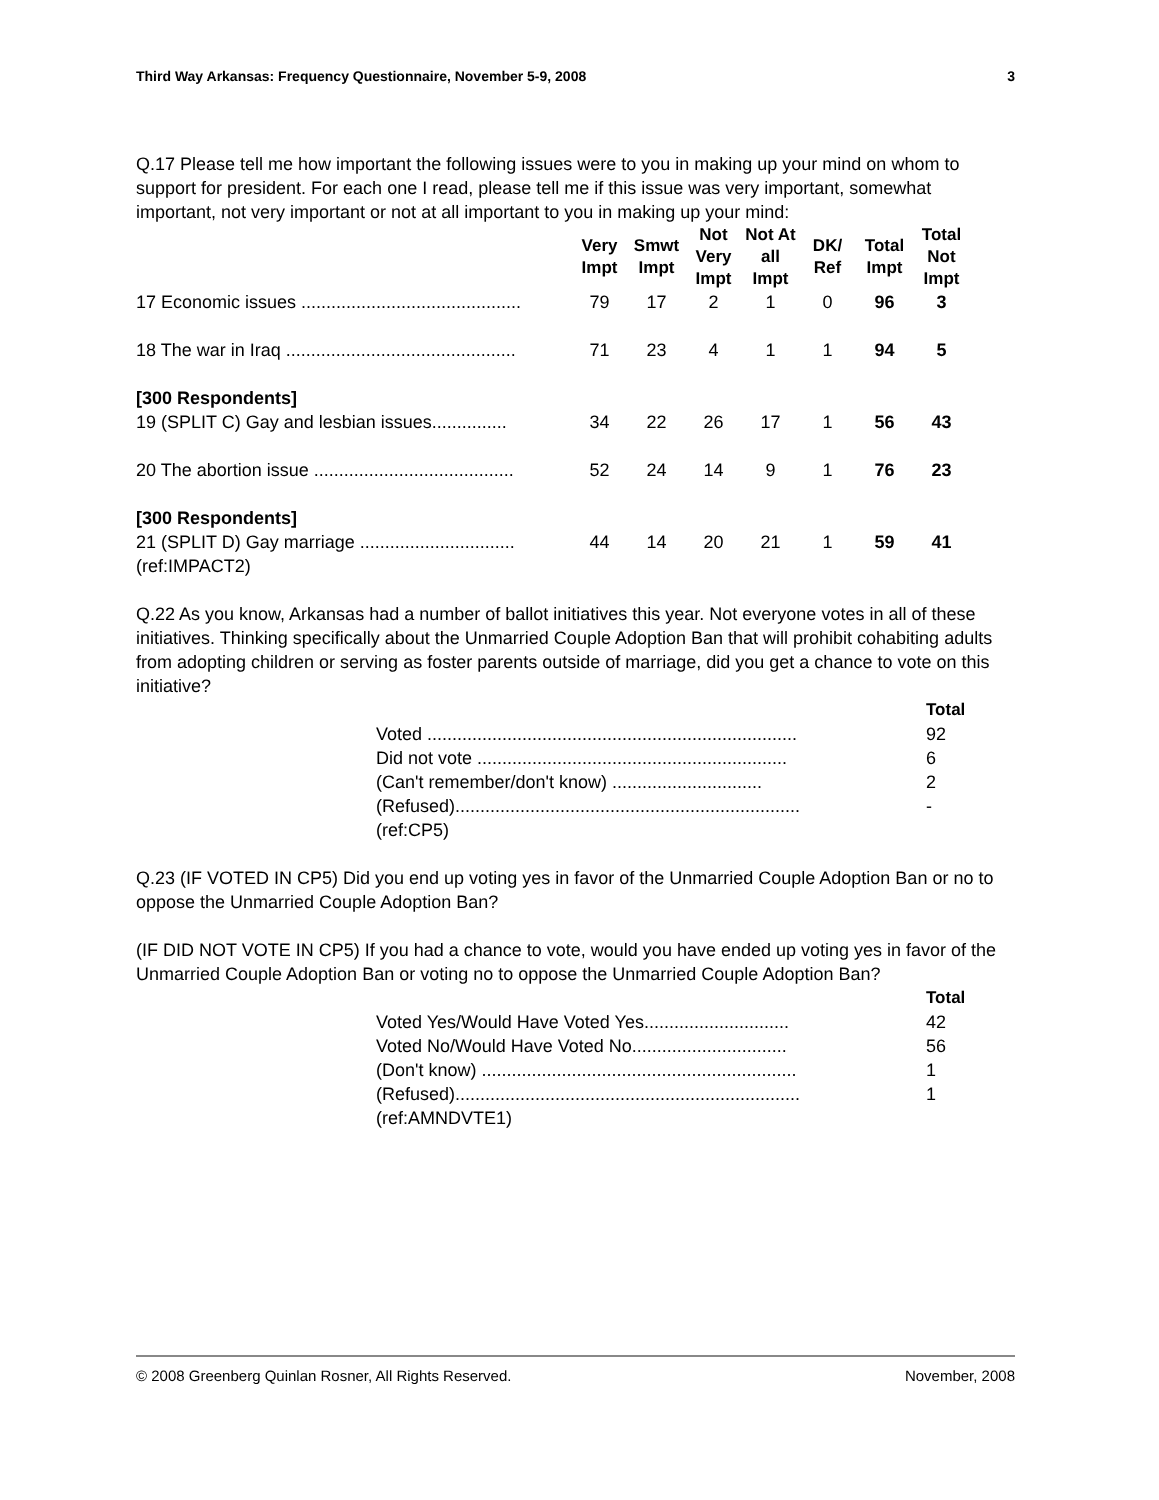Third Way Arkansas: Frequency Questionnaire, November 5-9, 2008 3
Q.17 Please tell me how important the following issues were to you in making up your mind on whom to support for president. For each one I read, please tell me if this issue was very important, somewhat important, not very important or not at all important to you in making up your mind:
| | Very Impt | Smwt Impt | Not Very Impt | Not At all Impt | DK/ Ref | Total Impt | Total Not Impt |
| 17 Economic issues ............................................ | 79 | 17 | 2 | 1 | 0 | 96 | 3 |
| 18 The war in Iraq .............................................. | 71 | 23 | 4 | 1 | 1 | 94 | 5 |
| [300 Respondents] | | | | | | | |
| 19 (SPLIT C) Gay and lesbian issues............... | 34 | 22 | 26 | 17 | 1 | 56 | 43 |
| 20 The abortion issue ........................................ | 52 | 24 | 14 | 9 | 1 | 76 | 23 |
| [300 Respondents] | | | | | | | |
| 21 (SPLIT D) Gay marriage ............................... | 44 | 14 | 20 | 21 | 1 | 59 | 41 |
| (ref:IMPACT2) | | | | | | | |
Q.22 As you know, Arkansas had a number of ballot initiatives this year. Not everyone votes in all of these initiatives. Thinking specifically about the Unmarried Couple Adoption Ban that will prohibit cohabiting adults from adopting children or serving as foster parents outside of marriage, did you get a chance to vote on this initiative?
| | Total |
| Voted .......................................................................... | 92 |
| Did not vote .............................................................. | 6 |
| (Can't remember/don't know) .............................. | 2 |
| (Refused)..................................................................... | - |
| (ref:CP5) | |
Q.23 (IF VOTED IN CP5) Did you end up voting yes in favor of the Unmarried Couple Adoption Ban or no to oppose the Unmarried Couple Adoption Ban?
(IF DID NOT VOTE IN CP5) If you had a chance to vote, would you have ended up voting yes in favor of the Unmarried Couple Adoption Ban or voting no to oppose the Unmarried Couple Adoption Ban?
| | Total |
| Voted Yes/Would Have Voted Yes............................. | 42 |
| Voted No/Would Have Voted No............................... | 56 |
| (Don't know) ............................................................... | 1 |
| (Refused)..................................................................... | 1 |
| (ref:AMNDVTE1) | |
© 2008 Greenberg Quinlan Rosner, All Rights Reserved. November, 2008